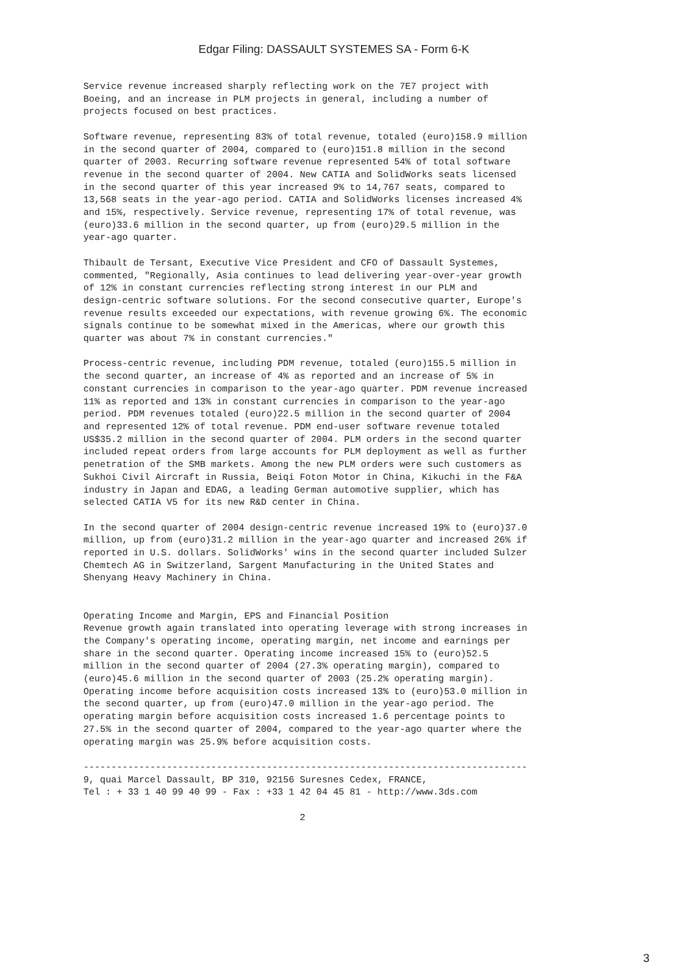Edgar Filing: DASSAULT SYSTEMES SA - Form 6-K
Service revenue increased sharply reflecting work on the 7E7 project with
Boeing, and an increase in PLM projects in general, including a number of
projects focused on best practices.

Software revenue, representing 83% of total revenue, totaled (euro)158.9 million
in the second quarter of 2004, compared to (euro)151.8 million in the second
quarter of 2003. Recurring software revenue represented 54% of total software
revenue in the second quarter of 2004. New CATIA and SolidWorks seats licensed
in the second quarter of this year increased 9% to 14,767 seats, compared to
13,568 seats in the year-ago period. CATIA and SolidWorks licenses increased 4%
and 15%, respectively. Service revenue, representing 17% of total revenue, was
(euro)33.6 million in the second quarter, up from (euro)29.5 million in the
year-ago quarter.

Thibault de Tersant, Executive Vice President and CFO of Dassault Systemes,
commented, "Regionally, Asia continues to lead delivering year-over-year growth
of 12% in constant currencies reflecting strong interest in our PLM and
design-centric software solutions. For the second consecutive quarter, Europe's
revenue results exceeded our expectations, with revenue growing 6%. The economic
signals continue to be somewhat mixed in the Americas, where our growth this
quarter was about 7% in constant currencies."

Process-centric revenue, including PDM revenue, totaled (euro)155.5 million in
the second quarter, an increase of 4% as reported and an increase of 5% in
constant currencies in comparison to the year-ago quarter. PDM revenue increased
11% as reported and 13% in constant currencies in comparison to the year-ago
period. PDM revenues totaled (euro)22.5 million in the second quarter of 2004
and represented 12% of total revenue. PDM end-user software revenue totaled
US$35.2 million in the second quarter of 2004. PLM orders in the second quarter
included repeat orders from large accounts for PLM deployment as well as further
penetration of the SMB markets. Among the new PLM orders were such customers as
Sukhoi Civil Aircraft in Russia, Beiqi Foton Motor in China, Kikuchi in the F&A
industry in Japan and EDAG, a leading German automotive supplier, which has
selected CATIA V5 for its new R&D center in China.

In the second quarter of 2004 design-centric revenue increased 19% to (euro)37.0
million, up from (euro)31.2 million in the year-ago quarter and increased 26% if
reported in U.S. dollars. SolidWorks' wins in the second quarter included Sulzer
Chemtech AG in Switzerland, Sargent Manufacturing in the United States and
Shenyang Heavy Machinery in China.


Operating Income and Margin, EPS and Financial Position
Revenue growth again translated into operating leverage with strong increases in
the Company's operating income, operating margin, net income and earnings per
share in the second quarter. Operating income increased 15% to (euro)52.5
million in the second quarter of 2004 (27.3% operating margin), compared to
(euro)45.6 million in the second quarter of 2003 (25.2% operating margin).
Operating income before acquisition costs increased 13% to (euro)53.0 million in
the second quarter, up from (euro)47.0 million in the year-ago period. The
operating margin before acquisition costs increased 1.6 percentage points to
27.5% in the second quarter of 2004, compared to the year-ago quarter where the
operating margin was 25.9% before acquisition costs.

--------------------------------------------------------------------------------
9, quai Marcel Dassault, BP 310, 92156 Suresnes Cedex, FRANCE,
Tel : + 33 1 40 99 40 99 - Fax : +33 1 42 04 45 81 - http://www.3ds.com

                                       2
3